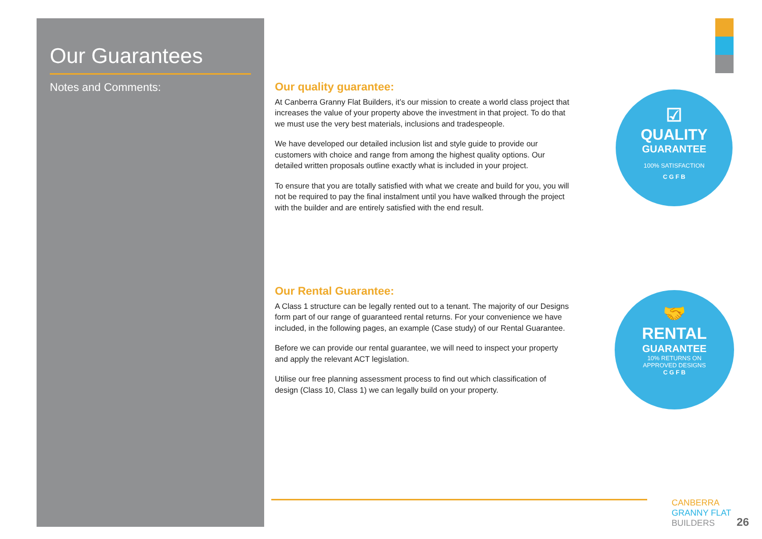Our Guarantees
Notes and Comments:
Our quality guarantee:
At Canberra Granny Flat Builders, it’s our mission to create a world class project that increases the value of your property above the investment in that project. To do that we must use the very best materials, inclusions and tradespeople.
We have developed our detailed inclusion list and style guide to provide our customers with choice and range from among the highest quality options. Our detailed written proposals outline exactly what is included in your project.
To ensure that you are totally satisfied with what we create and build for you, you will not be required to pay the final instalment until you have walked through the project with the builder and are entirely satisfied with the end result.
Our Rental Guarantee:
A Class 1 structure can be legally rented out to a tenant. The majority of our Designs form part of our range of guaranteed rental returns. For your convenience we have included, in the following pages, an example (Case study) of our Rental Guarantee.
Before we can provide our rental guarantee, we will need to inspect your property and apply the relevant ACT legislation.
Utilise our free planning assessment process to find out which classification of design (Class 10, Class 1) we can legally build on your property.
☑
QUALITY
GUARANTEE
100% SATISFACTION
C G F B
🤝
RENTAL
GUARANTEE
10% RETURNS ON
APPROVED DESIGNS
C G F B
CANBERRA
GRANNY FLAT
BUILDERS
26